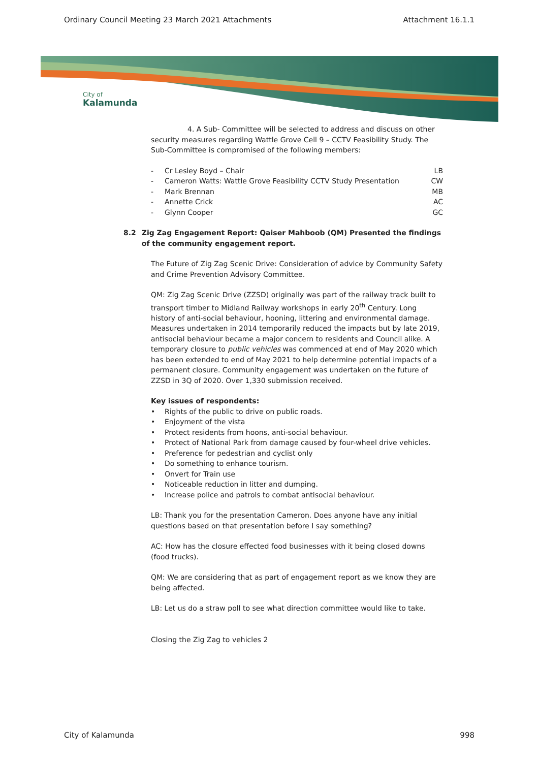Ordinary Council Meeting 23 March 2021 Attachments Attachment 16.1.1
City of
Kalamunda
4. A Sub- Committee will be selected to address and discuss on other security measures regarding Wattle Grove Cell 9 – CCTV Feasibility Study. The Sub-Committee is compromised of the following members:
- Cr Lesley Boyd – Chair LB
- Cameron Watts: Wattle Grove Feasibility CCTV Study Presentation CW
- Mark Brennan MB
- Annette Crick AC
- Glynn Cooper GC
8.2 Zig Zag Engagement Report: Qaiser Mahboob (QM) Presented the findings of the community engagement report.
The Future of Zig Zag Scenic Drive: Consideration of advice by Community Safety and Crime Prevention Advisory Committee.
QM: Zig Zag Scenic Drive (ZZSD) originally was part of the railway track built to transport timber to Midland Railway workshops in early 20<sup>th</sup> Century. Long history of anti-social behaviour, hooning, littering and environmental damage. Measures undertaken in 2014 temporarily reduced the impacts but by late 2019, antisocial behaviour became a major concern to residents and Council alike. A temporary closure to public vehicles was commenced at end of May 2020 which has been extended to end of May 2021 to help determine potential impacts of a permanent closure. Community engagement was undertaken on the future of ZZSD in 3Q of 2020. Over 1,330 submission received.
Key issues of respondents:
• Rights of the public to drive on public roads.
• Enjoyment of the vista
• Protect residents from hoons, anti-social behaviour.
• Protect of National Park from damage caused by four-wheel drive vehicles.
• Preference for pedestrian and cyclist only
• Do something to enhance tourism.
• Onvert for Train use
• Noticeable reduction in litter and dumping.
• Increase police and patrols to combat antisocial behaviour.
LB: Thank you for the presentation Cameron. Does anyone have any initial questions based on that presentation before I say something?
AC: How has the closure effected food businesses with it being closed downs (food trucks).
QM: We are considering that as part of engagement report as we know they are being affected.
LB: Let us do a straw poll to see what direction committee would like to take.
Closing the Zig Zag to vehicles 2
City of Kalamunda 998